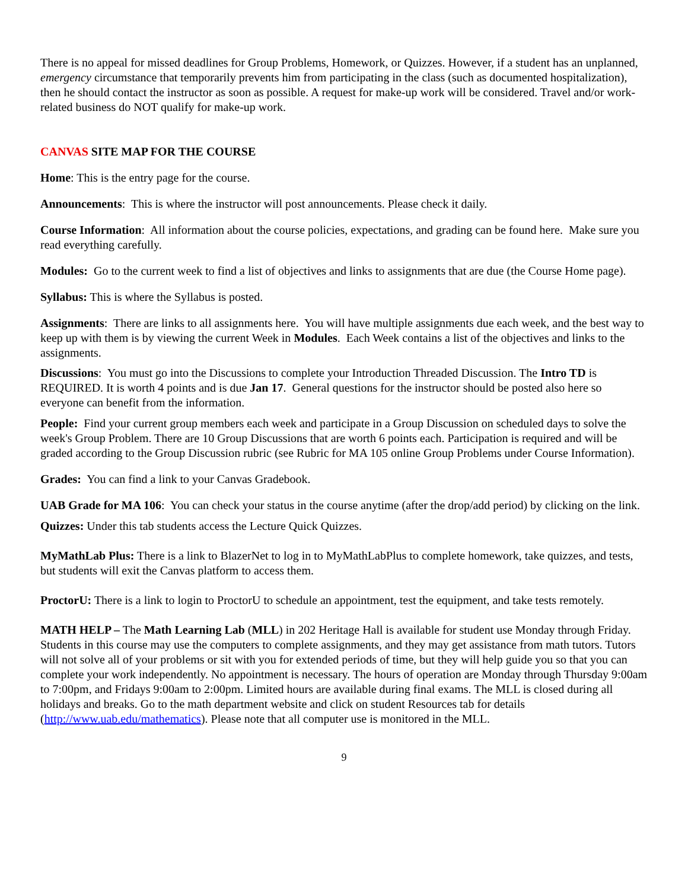There is no appeal for missed deadlines for Group Problems, Homework, or Quizzes. However, if a student has an unplanned, emergency circumstance that temporarily prevents him from participating in the class (such as documented hospitalization), then he should contact the instructor as soon as possible. A request for make-up work will be considered. Travel and/or work-related business do NOT qualify for make-up work.
CANVAS SITE MAP FOR THE COURSE
Home: This is the entry page for the course.
Announcements: This is where the instructor will post announcements. Please check it daily.
Course Information: All information about the course policies, expectations, and grading can be found here. Make sure you read everything carefully.
Modules: Go to the current week to find a list of objectives and links to assignments that are due (the Course Home page).
Syllabus: This is where the Syllabus is posted.
Assignments: There are links to all assignments here. You will have multiple assignments due each week, and the best way to keep up with them is by viewing the current Week in Modules. Each Week contains a list of the objectives and links to the assignments.
Discussions: You must go into the Discussions to complete your Introduction Threaded Discussion. The Intro TD is REQUIRED. It is worth 4 points and is due Jan 17. General questions for the instructor should be posted also here so everyone can benefit from the information.
People: Find your current group members each week and participate in a Group Discussion on scheduled days to solve the week's Group Problem. There are 10 Group Discussions that are worth 6 points each. Participation is required and will be graded according to the Group Discussion rubric (see Rubric for MA 105 online Group Problems under Course Information).
Grades: You can find a link to your Canvas Gradebook.
UAB Grade for MA 106: You can check your status in the course anytime (after the drop/add period) by clicking on the link.
Quizzes: Under this tab students access the Lecture Quick Quizzes.
MyMathLab Plus: There is a link to BlazerNet to log in to MyMathLabPlus to complete homework, take quizzes, and tests, but students will exit the Canvas platform to access them.
ProctorU: There is a link to login to ProctorU to schedule an appointment, test the equipment, and take tests remotely.
MATH HELP – The Math Learning Lab (MLL) in 202 Heritage Hall is available for student use Monday through Friday. Students in this course may use the computers to complete assignments, and they may get assistance from math tutors. Tutors will not solve all of your problems or sit with you for extended periods of time, but they will help guide you so that you can complete your work independently. No appointment is necessary. The hours of operation are Monday through Thursday 9:00am to 7:00pm, and Fridays 9:00am to 2:00pm. Limited hours are available during final exams. The MLL is closed during all holidays and breaks. Go to the math department website and click on student Resources tab for details (http://www.uab.edu/mathematics). Please note that all computer use is monitored in the MLL.
9